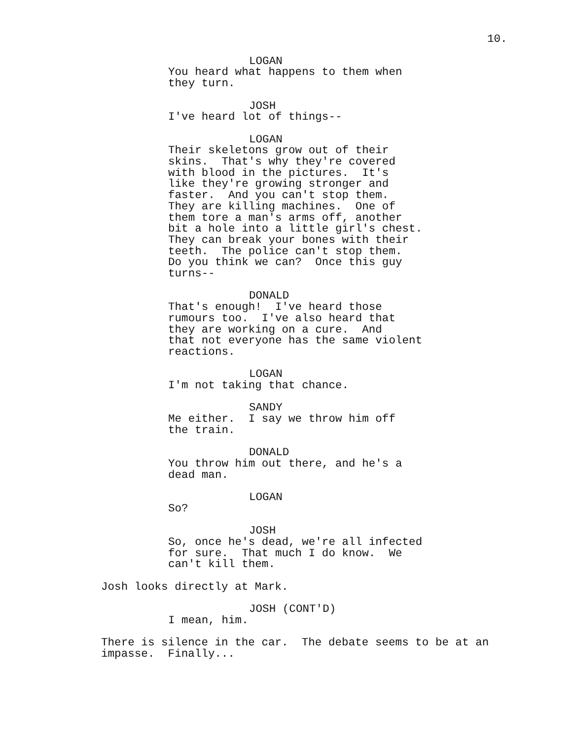10.
LOGAN
You heard what happens to them when they turn.
JOSH
I've heard lot of things--
LOGAN
Their skeletons grow out of their skins. That's why they're covered with blood in the pictures. It's like they're growing stronger and faster. And you can't stop them. They are killing machines. One of them tore a man's arms off, another bit a hole into a little girl's chest. They can break your bones with their teeth. The police can't stop them. Do you think we can? Once this guy turns--
DONALD
That's enough! I've heard those rumours too. I've also heard that they are working on a cure. And that not everyone has the same violent reactions.
LOGAN
I'm not taking that chance.
SANDY
Me either. I say we throw him off the train.
DONALD
You throw him out there, and he's a dead man.
LOGAN
So?
JOSH
So, once he's dead, we're all infected for sure. That much I do know. We can't kill them.
Josh looks directly at Mark.
JOSH (CONT'D)
I mean, him.
There is silence in the car. The debate seems to be at an impasse. Finally...